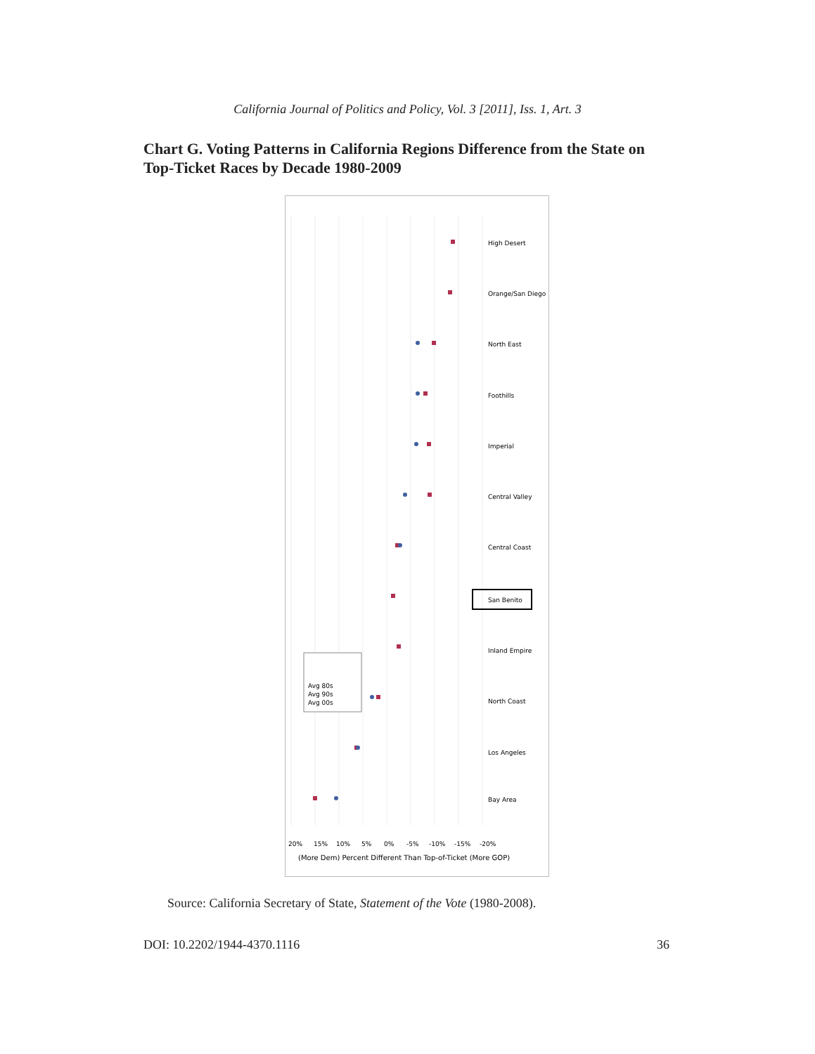California Journal of Politics and Policy, Vol. 3 [2011], Iss. 1, Art. 3
Chart G. Voting Patterns in California Regions Difference from the State on Top-Ticket Races by Decade 1980-2009
High Desert
Orange/San Diego
North East
Foothills
Imperial
Central Valley
Central Coast
San Benito
Inland Empire
North Coast
Los Angeles
Bay Area
(More Dem) Percent Different Than Top-of-Ticket (More GOP)
20%
15%
10%
5%
0%
-5%
-10%
-15%
-20%
Avg 80s
Avg 90s
Avg 00s
Source: California Secretary of State, Statement of the Vote (1980-2008).
DOI: 10.2202/1944-4370.1116 36